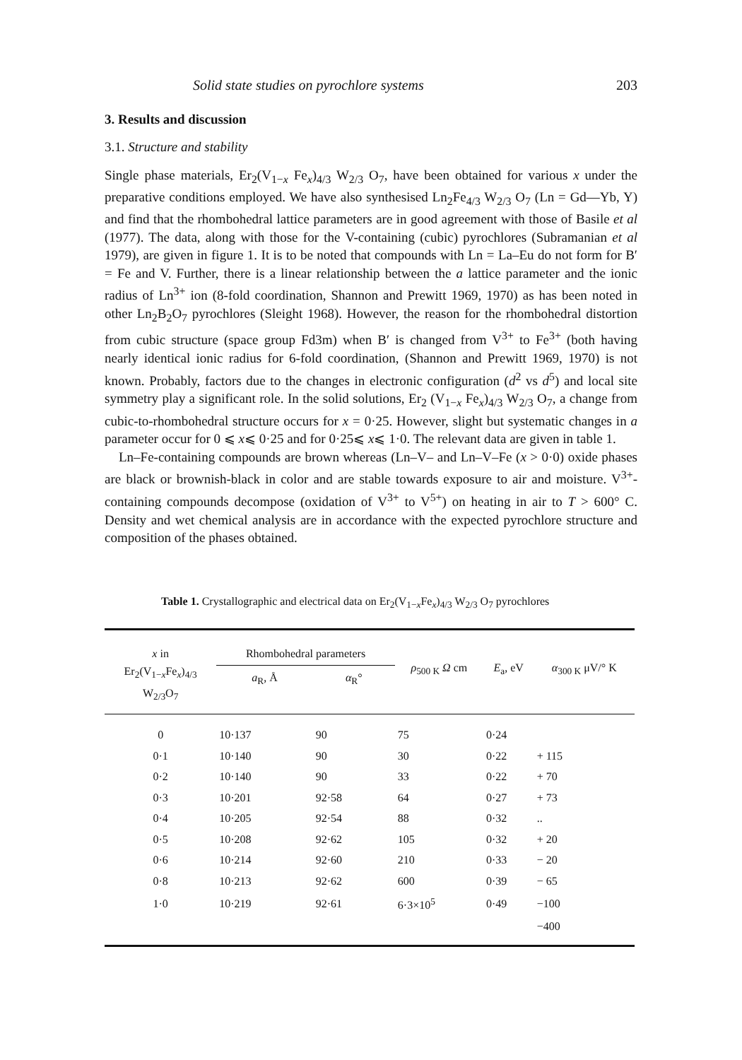Solid state studies on pyrochlore systems 203
3. Results and discussion
3.1. Structure and stability
Single phase materials, Er<sub>2</sub>(V<sub>1−x</sub> Fe<sub>x</sub>)<sub>4/3</sub> W<sub>2/3</sub> O<sub>7</sub>, have been obtained for various x under the preparative conditions employed. We have also synthesised Ln<sub>2</sub>Fe<sub>4/3</sub> W<sub>2/3</sub> O<sub>7</sub> (Ln = Gd—Yb, Y) and find that the rhombohedral lattice parameters are in good agreement with those of Basile et al (1977). The data, along with those for the V-containing (cubic) pyrochlores (Subramanian et al 1979), are given in figure 1. It is to be noted that compounds with Ln = La–Eu do not form for B′ = Fe and V. Further, there is a linear relationship between the a lattice parameter and the ionic radius of Ln<sup>3+</sup> ion (8-fold coordination, Shannon and Prewitt 1969, 1970) as has been noted in other Ln<sub>2</sub>B<sub>2</sub>O<sub>7</sub> pyrochlores (Sleight 1968). However, the reason for the rhombohedral distortion from cubic structure (space group Fd3m) when B′ is changed from V<sup>3+</sup> to Fe<sup>3+</sup> (both having nearly identical ionic radius for 6-fold coordination, (Shannon and Prewitt 1969, 1970) is not known. Probably, factors due to the changes in electronic configuration (d<sup>2</sup> vs d<sup>5</sup>) and local site symmetry play a significant role. In the solid solutions, Er<sub>2</sub> (V<sub>1−x</sub> Fe<sub>x</sub>)<sub>4/3</sub> W<sub>2/3</sub> O<sub>7</sub>, a change from cubic-to-rhombohedral structure occurs for x = 0·25. However, slight but systematic changes in a parameter occur for 0 ⩽ x⩽ 0·25 and for 0·25⩽ x⩽ 1·0. The relevant data are given in table 1.
Ln–Fe-containing compounds are brown whereas (Ln–V– and Ln–V–Fe (x > 0·0) oxide phases are black or brownish-black in color and are stable towards exposure to air and moisture. V<sup>3+</sup>-containing compounds decompose (oxidation of V<sup>3+</sup> to V<sup>5+</sup>) on heating in air to T > 600° C. Density and wet chemical analysis are in accordance with the expected pyrochlore structure and composition of the phases obtained.
Table 1. Crystallographic and electrical data on Er<sub>2</sub>(V<sub>1−x</sub>Fe<sub>x</sub>)<sub>4/3</sub> W<sub>2/3</sub> O<sub>7</sub> pyrochlores
| x in Er<sub>2</sub>(V<sub>1−x</sub>Fe<sub>x</sub>)<sub>4/3</sub> W<sub>2/3</sub>O<sub>7</sub> | Rhombohedral parameters | | ρ<sub>500 K</sub> Ω cm | E<sub>a</sub>, eV | α<sub>300 K</sub> μV/° K |
| --- | --- | --- | --- | --- | --- |
| | a<sub>R</sub>, Å | α<sub>R</sub>° | | | |
| 0 | 10·137 | 90 | 75 | 0·24 | |
| 0·1 | 10·140 | 90 | 30 | 0·22 | + 115 |
| 0·2 | 10·140 | 90 | 33 | 0·22 | + 70 |
| 0·3 | 10·201 | 92·58 | 64 | 0·27 | + 73 |
| 0·4 | 10·205 | 92·54 | 88 | 0·32 | .. |
| 0·5 | 10·208 | 92·62 | 105 | 0·32 | + 20 |
| 0·6 | 10·214 | 92·60 | 210 | 0·33 | − 20 |
| 0·8 | 10·213 | 92·62 | 600 | 0·39 | − 65 |
| 1·0 | 10·219 | 92·61 | 6·3×10<sup>5</sup> | 0·49 | −100 |
| | | | | | −400 |